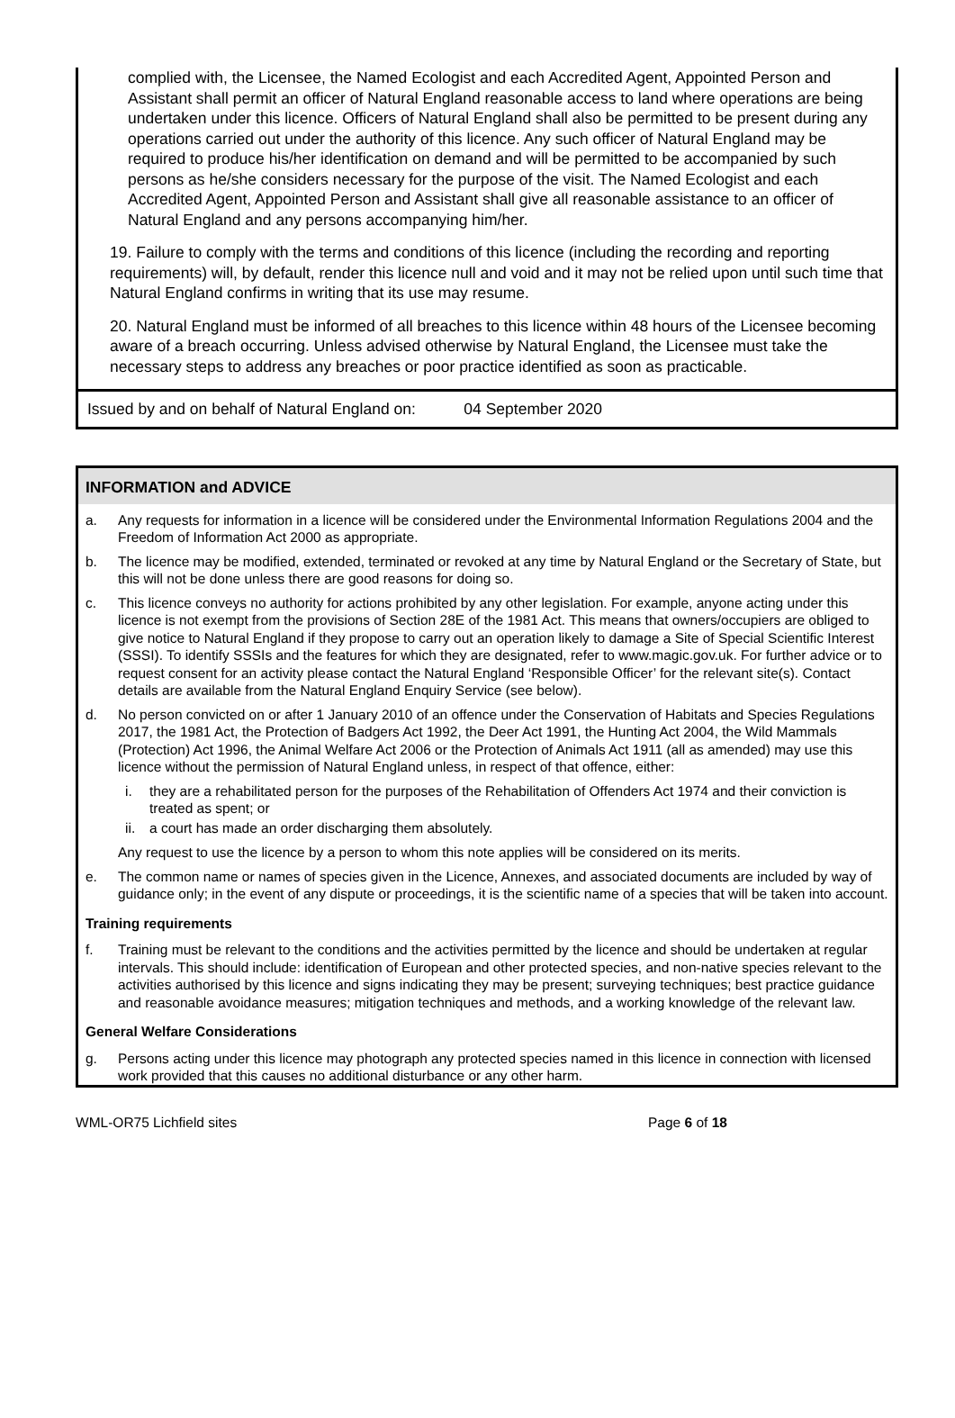complied with, the Licensee, the Named Ecologist and each Accredited Agent, Appointed Person and Assistant shall permit an officer of Natural England reasonable access to land where operations are being undertaken under this licence. Officers of Natural England shall also be permitted to be present during any operations carried out under the authority of this licence. Any such officer of Natural England may be required to produce his/her identification on demand and will be permitted to be accompanied by such persons as he/she considers necessary for the purpose of the visit. The Named Ecologist and each Accredited Agent, Appointed Person and Assistant shall give all reasonable assistance to an officer of Natural England and any persons accompanying him/her.
19. Failure to comply with the terms and conditions of this licence (including the recording and reporting requirements) will, by default, render this licence null and void and it may not be relied upon until such time that Natural England confirms in writing that its use may resume.
20. Natural England must be informed of all breaches to this licence within 48 hours of the Licensee becoming aware of a breach occurring. Unless advised otherwise by Natural England, the Licensee must take the necessary steps to address any breaches or poor practice identified as soon as practicable.
Issued by and on behalf of Natural England on: 04 September 2020
INFORMATION and ADVICE
a. Any requests for information in a licence will be considered under the Environmental Information Regulations 2004 and the Freedom of Information Act 2000 as appropriate.
b. The licence may be modified, extended, terminated or revoked at any time by Natural England or the Secretary of State, but this will not be done unless there are good reasons for doing so.
c. This licence conveys no authority for actions prohibited by any other legislation. For example, anyone acting under this licence is not exempt from the provisions of Section 28E of the 1981 Act. This means that owners/occupiers are obliged to give notice to Natural England if they propose to carry out an operation likely to damage a Site of Special Scientific Interest (SSSI). To identify SSSIs and the features for which they are designated, refer to www.magic.gov.uk. For further advice or to request consent for an activity please contact the Natural England ‘Responsible Officer’ for the relevant site(s). Contact details are available from the Natural England Enquiry Service (see below).
d. No person convicted on or after 1 January 2010 of an offence under the Conservation of Habitats and Species Regulations 2017, the 1981 Act, the Protection of Badgers Act 1992, the Deer Act 1991, the Hunting Act 2004, the Wild Mammals (Protection) Act 1996, the Animal Welfare Act 2006 or the Protection of Animals Act 1911 (all as amended) may use this licence without the permission of Natural England unless, in respect of that offence, either:
i. they are a rehabilitated person for the purposes of the Rehabilitation of Offenders Act 1974 and their conviction is treated as spent; or
ii. a court has made an order discharging them absolutely.
Any request to use the licence by a person to whom this note applies will be considered on its merits.
e. The common name or names of species given in the Licence, Annexes, and associated documents are included by way of guidance only; in the event of any dispute or proceedings, it is the scientific name of a species that will be taken into account.
Training requirements
f. Training must be relevant to the conditions and the activities permitted by the licence and should be undertaken at regular intervals. This should include: identification of European and other protected species, and non-native species relevant to the activities authorised by this licence and signs indicating they may be present; surveying techniques; best practice guidance and reasonable avoidance measures; mitigation techniques and methods, and a working knowledge of the relevant law.
General Welfare Considerations
g. Persons acting under this licence may photograph any protected species named in this licence in connection with licensed work provided that this causes no additional disturbance or any other harm.
WML-OR75 Lichfield sites Page 6 of 18